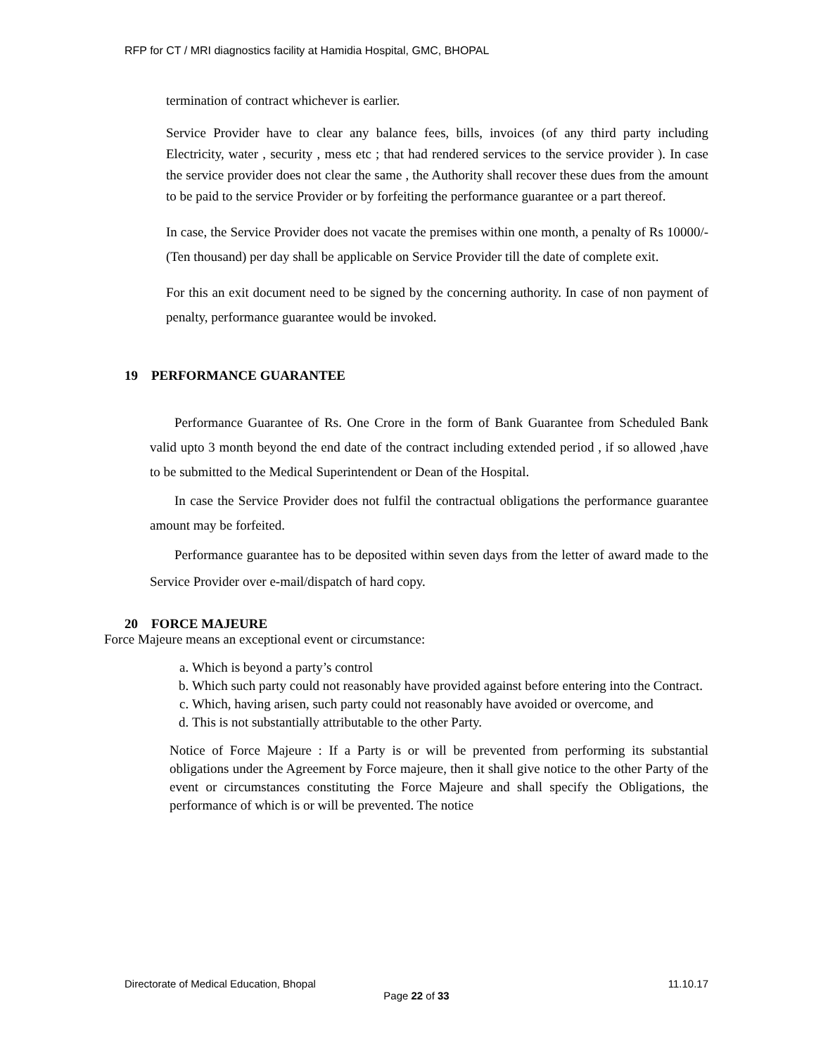RFP for CT / MRI diagnostics facility at Hamidia Hospital, GMC, BHOPAL
termination of contract whichever is earlier.
Service Provider have to clear any balance fees, bills, invoices (of any third party including Electricity, water , security , mess etc ; that had rendered services to the service provider ). In case the service provider does not clear the same , the Authority shall recover these dues from the amount to be paid to the service Provider or by forfeiting the performance guarantee or a part thereof.
In case, the Service Provider does not vacate the premises within one month, a penalty of Rs 10000/- (Ten thousand) per day shall be applicable on Service Provider till the date of complete exit.
For this an exit document need to be signed by the concerning authority. In case of non payment of penalty, performance guarantee would be invoked.
19 PERFORMANCE GUARANTEE
Performance Guarantee of Rs. One Crore in the form of Bank Guarantee from Scheduled Bank valid upto 3 month beyond the end date of the contract including extended period , if so allowed ,have to be submitted to the Medical Superintendent or Dean of the Hospital.
In case the Service Provider does not fulfil the contractual obligations the performance guarantee amount may be forfeited.
Performance guarantee has to be deposited within seven days from the letter of award made to the Service Provider over e-mail/dispatch of hard copy.
20 FORCE MAJEURE
Force Majeure means an exceptional event or circumstance:
a. Which is beyond a party’s control
b. Which such party could not reasonably have provided against before entering into the Contract.
c. Which, having arisen, such party could not reasonably have avoided or overcome, and
d. This is not substantially attributable to the other Party.
Notice of Force Majeure : If a Party is or will be prevented from performing its substantial obligations under the Agreement by Force majeure, then it shall give notice to the other Party of the event or circumstances constituting the Force Majeure and shall specify the Obligations, the performance of which is or will be prevented. The notice
Directorate of Medical Education, Bhopal 11.10.17
Page 22 of 33